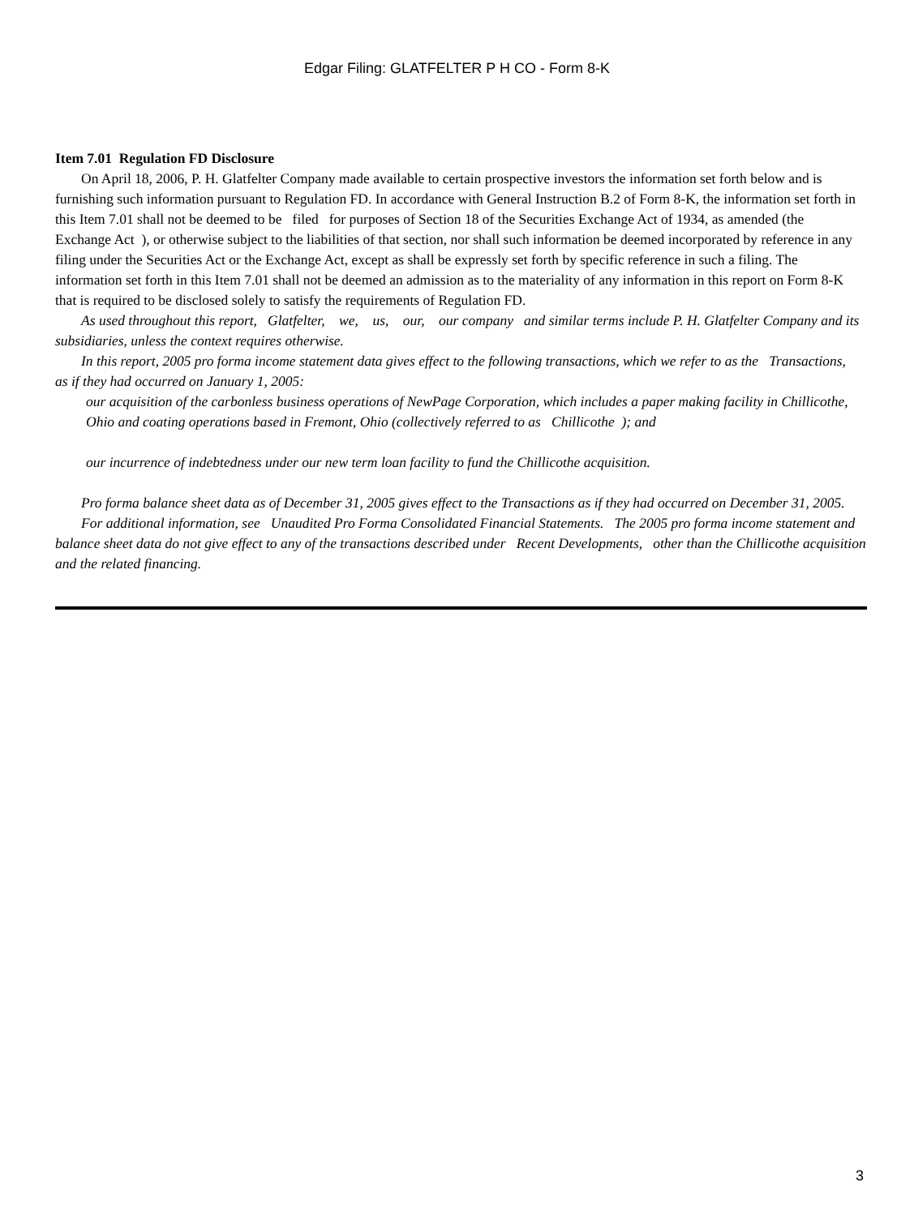Edgar Filing: GLATFELTER P H CO - Form 8-K
Item 7.01 Regulation FD Disclosure
On April 18, 2006, P. H. Glatfelter Company made available to certain prospective investors the information set forth below and is furnishing such information pursuant to Regulation FD. In accordance with General Instruction B.2 of Form 8-K, the information set forth in this Item 7.01 shall not be deemed to be filed for purposes of Section 18 of the Securities Exchange Act of 1934, as amended (the Exchange Act ), or otherwise subject to the liabilities of that section, nor shall such information be deemed incorporated by reference in any filing under the Securities Act or the Exchange Act, except as shall be expressly set forth by specific reference in such a filing. The information set forth in this Item 7.01 shall not be deemed an admission as to the materiality of any information in this report on Form 8-K that is required to be disclosed solely to satisfy the requirements of Regulation FD.
As used throughout this report, Glatfelter, we, us, our, our company and similar terms include P. H. Glatfelter Company and its subsidiaries, unless the context requires otherwise.
In this report, 2005 pro forma income statement data gives effect to the following transactions, which we refer to as the Transactions, as if they had occurred on January 1, 2005:
our acquisition of the carbonless business operations of NewPage Corporation, which includes a paper making facility in Chillicothe, Ohio and coating operations based in Fremont, Ohio (collectively referred to as Chillicothe ); and
our incurrence of indebtedness under our new term loan facility to fund the Chillicothe acquisition.
Pro forma balance sheet data as of December 31, 2005 gives effect to the Transactions as if they had occurred on December 31, 2005.
For additional information, see Unaudited Pro Forma Consolidated Financial Statements. The 2005 pro forma income statement and balance sheet data do not give effect to any of the transactions described under Recent Developments, other than the Chillicothe acquisition and the related financing.
3